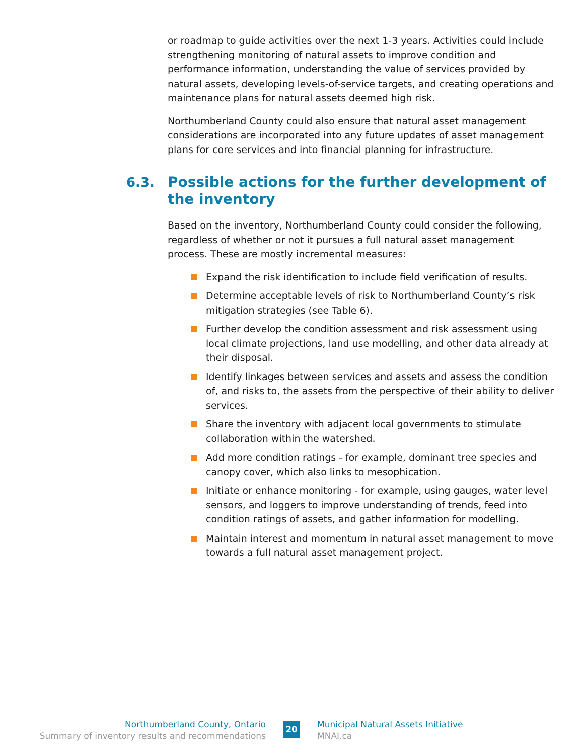or roadmap to guide activities over the next 1-3 years. Activities could include strengthening monitoring of natural assets to improve condition and performance information, understanding the value of services provided by natural assets, developing levels-of-service targets, and creating operations and maintenance plans for natural assets deemed high risk.
Northumberland County could also ensure that natural asset management considerations are incorporated into any future updates of asset management plans for core services and into financial planning for infrastructure.
6.3. Possible actions for the further development of the inventory
Based on the inventory, Northumberland County could consider the following, regardless of whether or not it pursues a full natural asset management process. These are mostly incremental measures:
Expand the risk identification to include field verification of results.
Determine acceptable levels of risk to Northumberland County’s risk mitigation strategies (see Table 6).
Further develop the condition assessment and risk assessment using local climate projections, land use modelling, and other data already at their disposal.
Identify linkages between services and assets and assess the condition of, and risks to, the assets from the perspective of their ability to deliver services.
Share the inventory with adjacent local governments to stimulate collaboration within the watershed.
Add more condition ratings - for example, dominant tree species and canopy cover, which also links to mesophication.
Initiate or enhance monitoring - for example, using gauges, water level sensors, and loggers to improve understanding of trends, feed into condition ratings of assets, and gather information for modelling.
Maintain interest and momentum in natural asset management to move towards a full natural asset management project.
Northumberland County, Ontario
Summary of inventory results and recommendations
20
Municipal Natural Assets Initiative
MNAI.ca